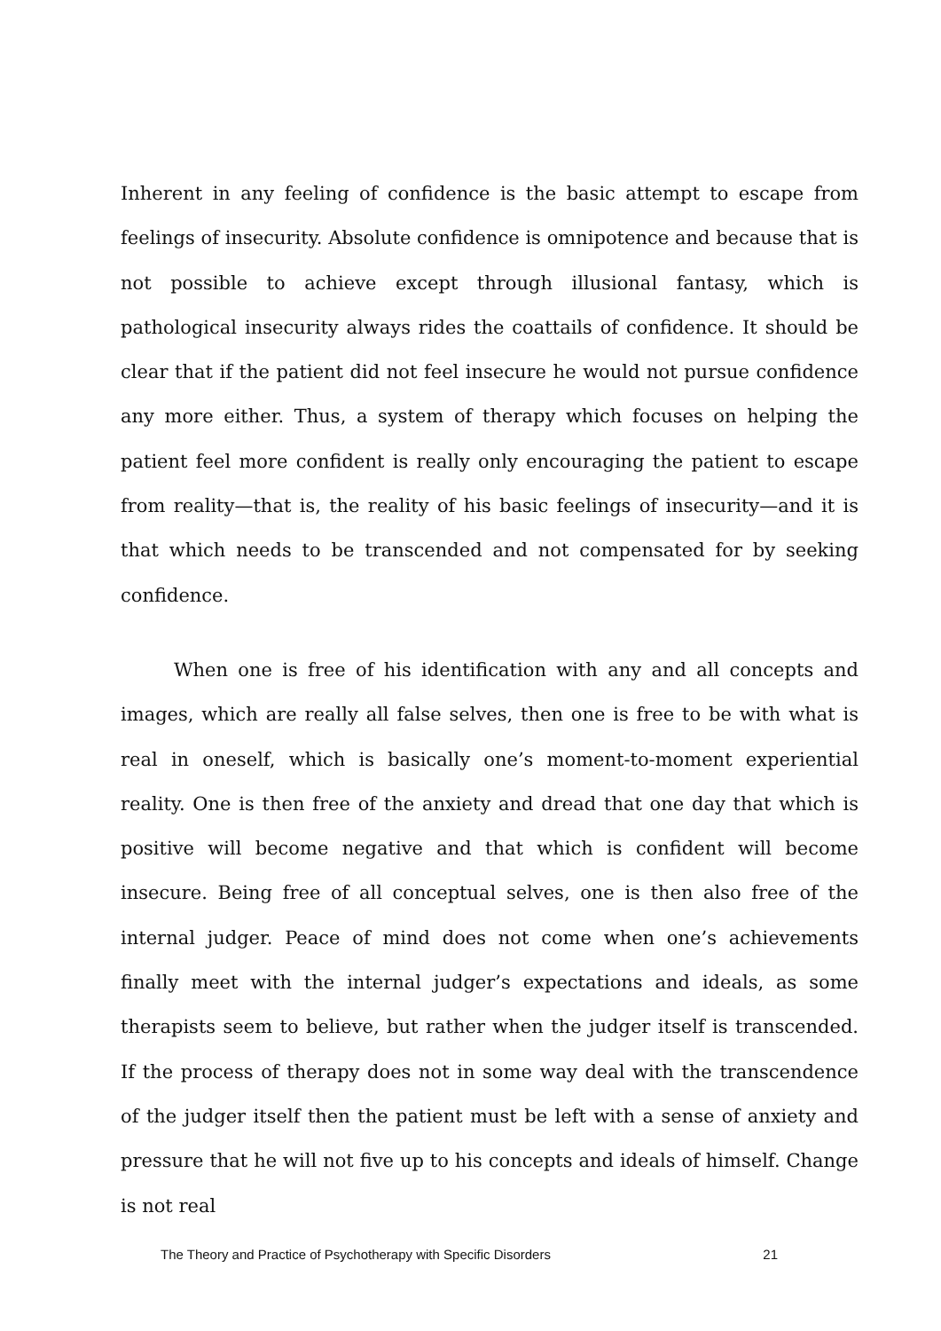Inherent in any feeling of confidence is the basic attempt to escape from feelings of insecurity. Absolute confidence is omnipotence and because that is not possible to achieve except through illusional fantasy, which is pathological insecurity always rides the coattails of confidence. It should be clear that if the patient did not feel insecure he would not pursue confidence any more either. Thus, a system of therapy which focuses on helping the patient feel more confident is really only encouraging the patient to escape from reality—that is, the reality of his basic feelings of insecurity—and it is that which needs to be transcended and not compensated for by seeking confidence.
When one is free of his identification with any and all concepts and images, which are really all false selves, then one is free to be with what is real in oneself, which is basically one’s moment-to-moment experiential reality. One is then free of the anxiety and dread that one day that which is positive will become negative and that which is confident will become insecure. Being free of all conceptual selves, one is then also free of the internal judger. Peace of mind does not come when one’s achievements finally meet with the internal judger’s expectations and ideals, as some therapists seem to believe, but rather when the judger itself is transcended. If the process of therapy does not in some way deal with the transcendence of the judger itself then the patient must be left with a sense of anxiety and pressure that he will not five up to his concepts and ideals of himself. Change is not real
The Theory and Practice of Psychotherapy with Specific Disorders 21